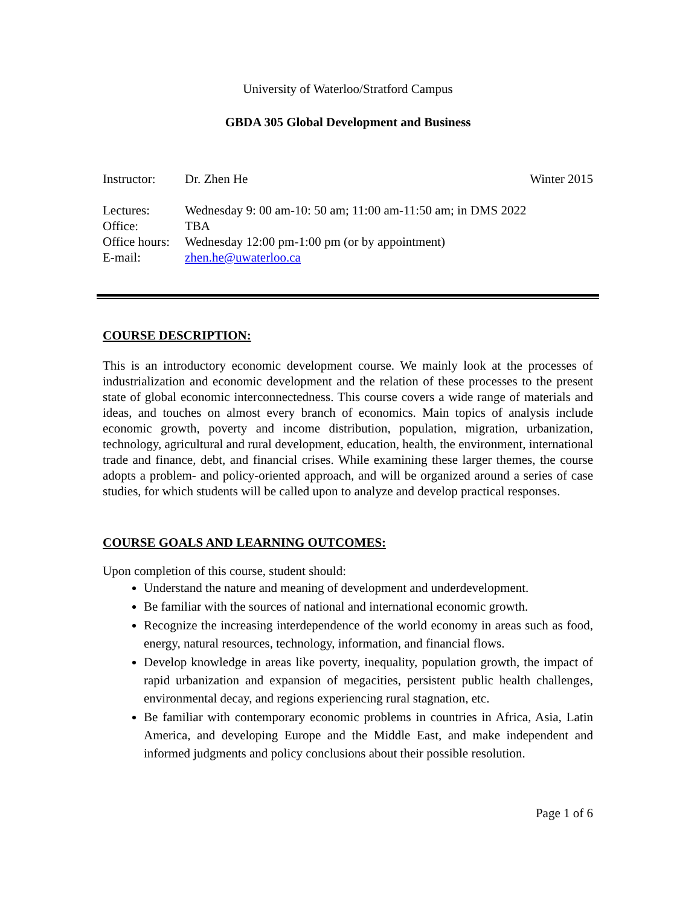University of Waterloo/Stratford Campus
GBDA 305 Global Development and Business
| Instructor: | Dr. Zhen He | Winter 2015 |
| Lectures: | Wednesday 9: 00 am-10: 50 am; 11:00 am-11:50 am; in DMS 2022 |
| Office: | TBA |
| Office hours: | Wednesday 12:00 pm-1:00 pm (or by appointment) |
| E-mail: | zhen.he@uwaterloo.ca |
COURSE DESCRIPTION:
This is an introductory economic development course. We mainly look at the processes of industrialization and economic development and the relation of these processes to the present state of global economic interconnectedness. This course covers a wide range of materials and ideas, and touches on almost every branch of economics. Main topics of analysis include economic growth, poverty and income distribution, population, migration, urbanization, technology, agricultural and rural development, education, health, the environment, international trade and finance, debt, and financial crises. While examining these larger themes, the course adopts a problem- and policy-oriented approach, and will be organized around a series of case studies, for which students will be called upon to analyze and develop practical responses.
COURSE GOALS AND LEARNING OUTCOMES:
Upon completion of this course, student should:
Understand the nature and meaning of development and underdevelopment.
Be familiar with the sources of national and international economic growth.
Recognize the increasing interdependence of the world economy in areas such as food, energy, natural resources, technology, information, and financial flows.
Develop knowledge in areas like poverty, inequality, population growth, the impact of rapid urbanization and expansion of megacities, persistent public health challenges, environmental decay, and regions experiencing rural stagnation, etc.
Be familiar with contemporary economic problems in countries in Africa, Asia, Latin America, and developing Europe and the Middle East, and make independent and informed judgments and policy conclusions about their possible resolution.
Page 1 of 6